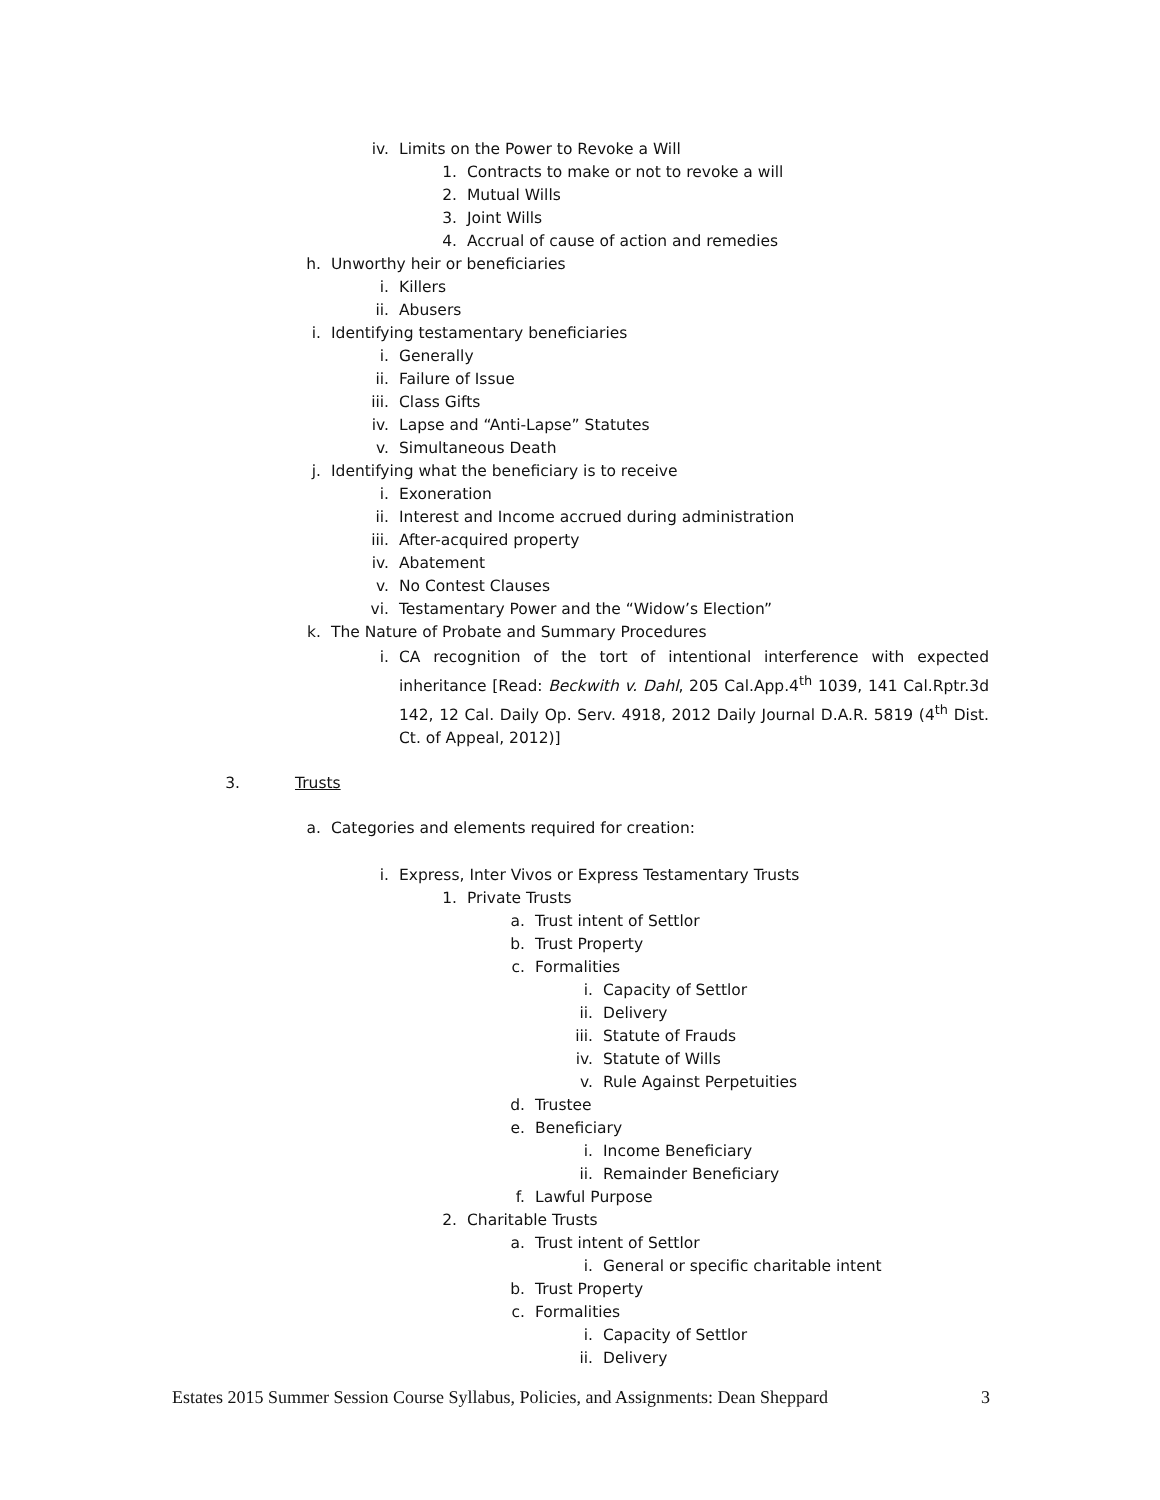iv. Limits on the Power to Revoke a Will
1. Contracts to make or not to revoke a will
2. Mutual Wills
3. Joint Wills
4. Accrual of cause of action and remedies
h. Unworthy heir or beneficiaries
i. Killers
ii. Abusers
i. Identifying testamentary beneficiaries
i. Generally
ii. Failure of Issue
iii. Class Gifts
iv. Lapse and “Anti-Lapse” Statutes
v. Simultaneous Death
j. Identifying what the beneficiary is to receive
i. Exoneration
ii. Interest and Income accrued during administration
iii. After-acquired property
iv. Abatement
v. No Contest Clauses
vi. Testamentary Power and the “Widow’s Election”
k. The Nature of Probate and Summary Procedures
i. CA recognition of the tort of intentional interference with expected inheritance [Read: Beckwith v. Dahl, 205 Cal.App.4<sup>th</sup> 1039, 141 Cal.Rptr.3d 142, 12 Cal. Daily Op. Serv. 4918, 2012 Daily Journal D.A.R. 5819 (4<sup>th</sup> Dist. Ct. of Appeal, 2012)]
3. Trusts
a. Categories and elements required for creation:
i. Express, Inter Vivos or Express Testamentary Trusts
1. Private Trusts
a. Trust intent of Settlor
b. Trust Property
c. Formalities
i. Capacity of Settlor
ii. Delivery
iii. Statute of Frauds
iv. Statute of Wills
v. Rule Against Perpetuities
d. Trustee
e. Beneficiary
i. Income Beneficiary
ii. Remainder Beneficiary
f. Lawful Purpose
2. Charitable Trusts
a. Trust intent of Settlor
i. General or specific charitable intent
b. Trust Property
c. Formalities
i. Capacity of Settlor
ii. Delivery
Estates 2015 Summer Session Course Syllabus, Policies, and Assignments: Dean Sheppard 3